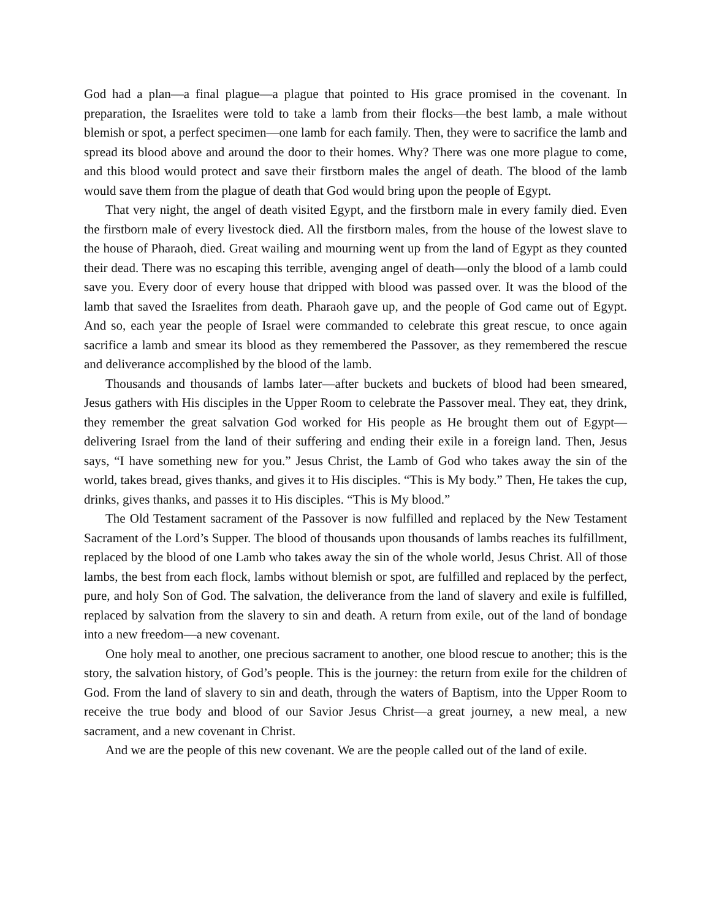God had a plan—a final plague—a plague that pointed to His grace promised in the covenant. In preparation, the Israelites were told to take a lamb from their flocks—the best lamb, a male without blemish or spot, a perfect specimen—one lamb for each family. Then, they were to sacrifice the lamb and spread its blood above and around the door to their homes. Why? There was one more plague to come, and this blood would protect and save their firstborn males the angel of death. The blood of the lamb would save them from the plague of death that God would bring upon the people of Egypt.
That very night, the angel of death visited Egypt, and the firstborn male in every family died. Even the firstborn male of every livestock died. All the firstborn males, from the house of the lowest slave to the house of Pharaoh, died. Great wailing and mourning went up from the land of Egypt as they counted their dead. There was no escaping this terrible, avenging angel of death—only the blood of a lamb could save you. Every door of every house that dripped with blood was passed over. It was the blood of the lamb that saved the Israelites from death. Pharaoh gave up, and the people of God came out of Egypt. And so, each year the people of Israel were commanded to celebrate this great rescue, to once again sacrifice a lamb and smear its blood as they remembered the Passover, as they remembered the rescue and deliverance accomplished by the blood of the lamb.
Thousands and thousands of lambs later—after buckets and buckets of blood had been smeared, Jesus gathers with His disciples in the Upper Room to celebrate the Passover meal. They eat, they drink, they remember the great salvation God worked for His people as He brought them out of Egypt—delivering Israel from the land of their suffering and ending their exile in a foreign land. Then, Jesus says, “I have something new for you.” Jesus Christ, the Lamb of God who takes away the sin of the world, takes bread, gives thanks, and gives it to His disciples. “This is My body.” Then, He takes the cup, drinks, gives thanks, and passes it to His disciples. “This is My blood.”
The Old Testament sacrament of the Passover is now fulfilled and replaced by the New Testament Sacrament of the Lord’s Supper. The blood of thousands upon thousands of lambs reaches its fulfillment, replaced by the blood of one Lamb who takes away the sin of the whole world, Jesus Christ. All of those lambs, the best from each flock, lambs without blemish or spot, are fulfilled and replaced by the perfect, pure, and holy Son of God. The salvation, the deliverance from the land of slavery and exile is fulfilled, replaced by salvation from the slavery to sin and death. A return from exile, out of the land of bondage into a new freedom—a new covenant.
One holy meal to another, one precious sacrament to another, one blood rescue to another; this is the story, the salvation history, of God’s people. This is the journey: the return from exile for the children of God. From the land of slavery to sin and death, through the waters of Baptism, into the Upper Room to receive the true body and blood of our Savior Jesus Christ—a great journey, a new meal, a new sacrament, and a new covenant in Christ.
And we are the people of this new covenant. We are the people called out of the land of exile.